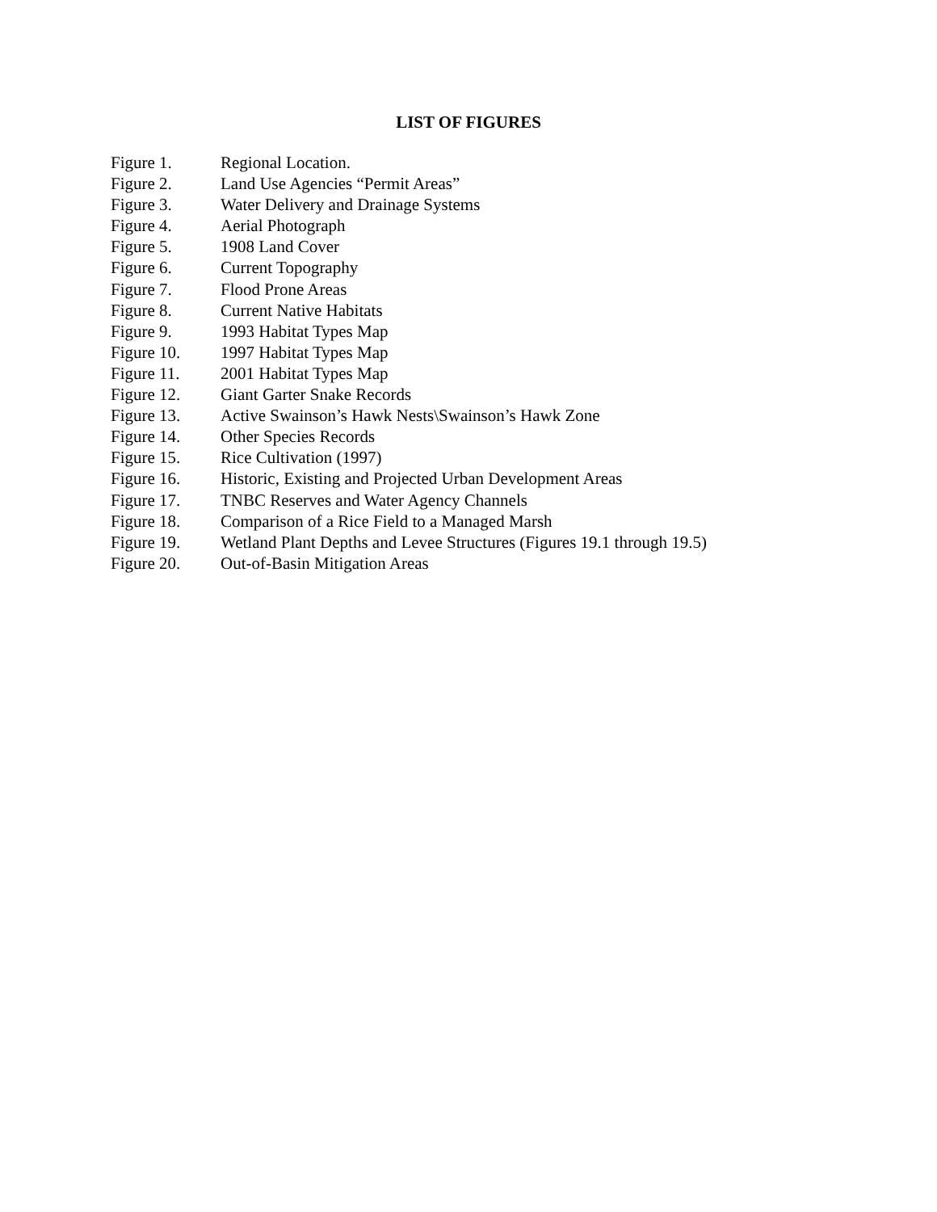LIST OF FIGURES
Figure 1. Regional Location.
Figure 2. Land Use Agencies “Permit Areas”
Figure 3. Water Delivery and Drainage Systems
Figure 4. Aerial Photograph
Figure 5. 1908 Land Cover
Figure 6. Current Topography
Figure 7. Flood Prone Areas
Figure 8. Current Native Habitats
Figure 9. 1993 Habitat Types Map
Figure 10. 1997 Habitat Types Map
Figure 11. 2001 Habitat Types Map
Figure 12. Giant Garter Snake Records
Figure 13. Active Swainson’s Hawk Nests\Swainson’s Hawk Zone
Figure 14. Other Species Records
Figure 15. Rice Cultivation (1997)
Figure 16. Historic, Existing and Projected Urban Development Areas
Figure 17. TNBC Reserves and Water Agency Channels
Figure 18. Comparison of a Rice Field to a Managed Marsh
Figure 19. Wetland Plant Depths and Levee Structures (Figures 19.1 through 19.5)
Figure 20. Out-of-Basin Mitigation Areas